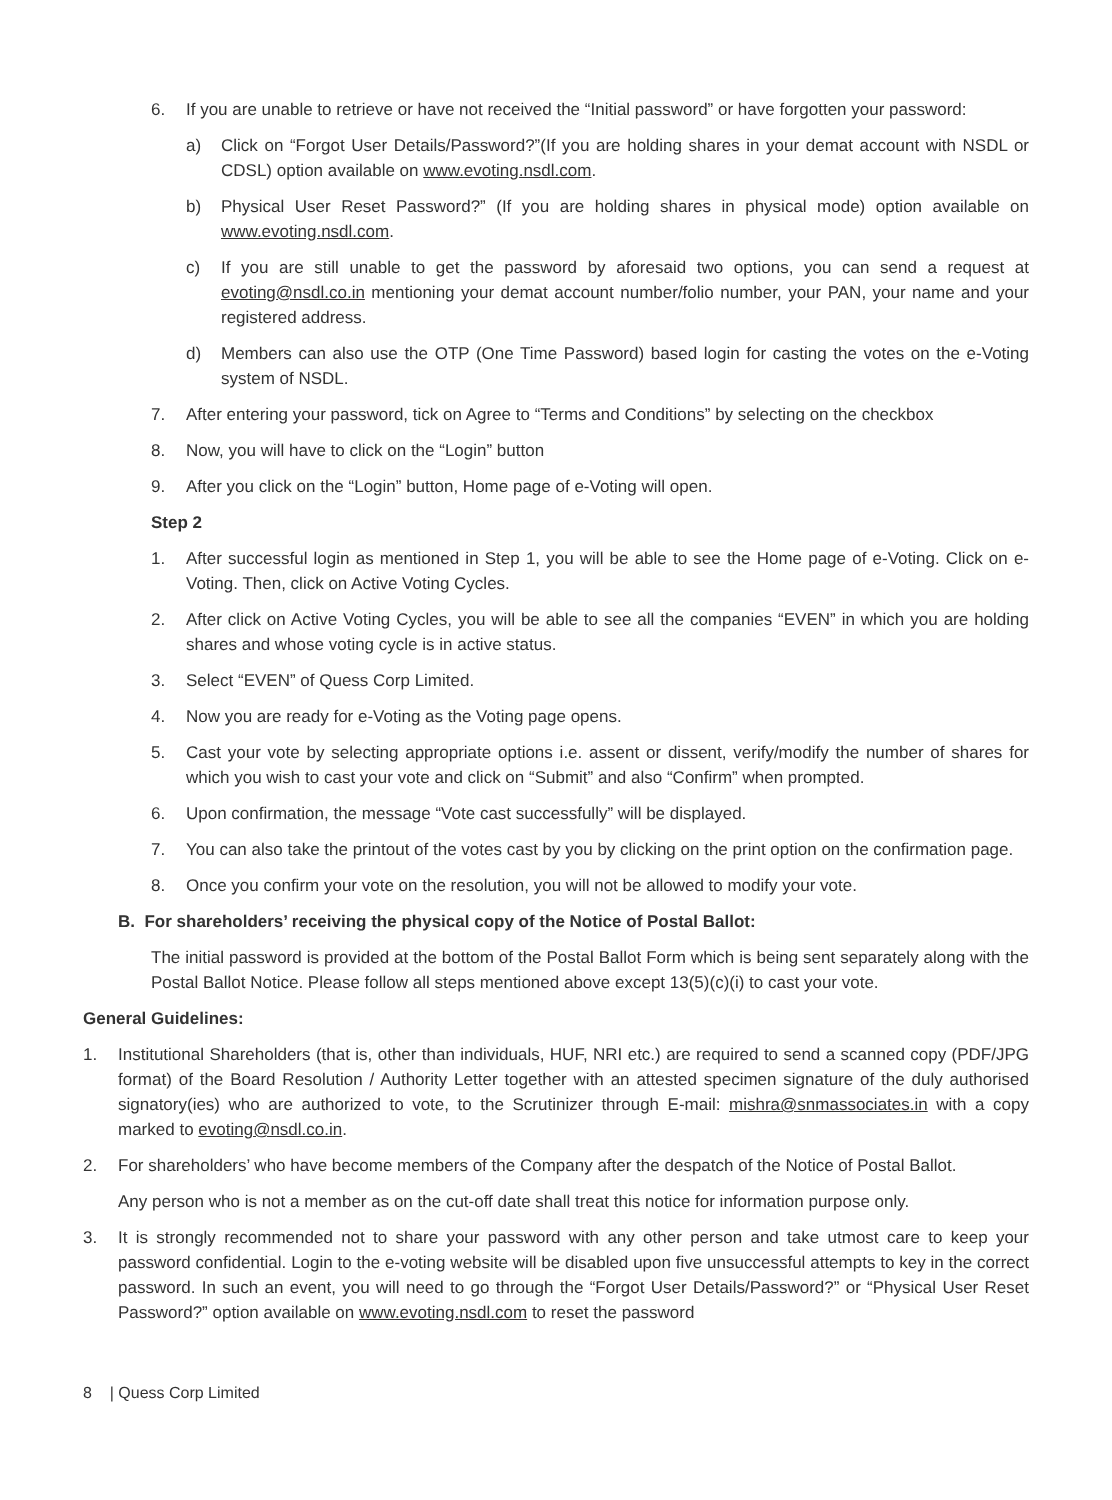6. If you are unable to retrieve or have not received the “Initial password” or have forgotten your password:
a) Click on “Forgot User Details/Password?”(If you are holding shares in your demat account with NSDL or CDSL) option available on www.evoting.nsdl.com.
b) Physical User Reset Password?” (If you are holding shares in physical mode) option available on www.evoting.nsdl.com.
c) If you are still unable to get the password by aforesaid two options, you can send a request at evoting@nsdl.co.in mentioning your demat account number/folio number, your PAN, your name and your registered address.
d) Members can also use the OTP (One Time Password) based login for casting the votes on the e-Voting system of NSDL.
7. After entering your password, tick on Agree to “Terms and Conditions” by selecting on the checkbox
8. Now, you will have to click on the “Login” button
9. After you click on the “Login” button, Home page of e-Voting will open.
Step 2
1. After successful login as mentioned in Step 1, you will be able to see the Home page of e-Voting. Click on e-Voting. Then, click on Active Voting Cycles.
2. After click on Active Voting Cycles, you will be able to see all the companies “EVEN” in which you are holding shares and whose voting cycle is in active status.
3. Select “EVEN” of Quess Corp Limited.
4. Now you are ready for e-Voting as the Voting page opens.
5. Cast your vote by selecting appropriate options i.e. assent or dissent, verify/modify the number of shares for which you wish to cast your vote and click on “Submit” and also “Confirm” when prompted.
6. Upon confirmation, the message “Vote cast successfully” will be displayed.
7. You can also take the printout of the votes cast by you by clicking on the print option on the confirmation page.
8. Once you confirm your vote on the resolution, you will not be allowed to modify your vote.
B. For shareholders’ receiving the physical copy of the Notice of Postal Ballot:
The initial password is provided at the bottom of the Postal Ballot Form which is being sent separately along with the Postal Ballot Notice. Please follow all steps mentioned above except 13(5)(c)(i) to cast your vote.
General Guidelines:
1. Institutional Shareholders (that is, other than individuals, HUF, NRI etc.) are required to send a scanned copy (PDF/JPG format) of the Board Resolution / Authority Letter together with an attested specimen signature of the duly authorised signatory(ies) who are authorized to vote, to the Scrutinizer through E-mail: mishra@snmassociates.in with a copy marked to evoting@nsdl.co.in.
2. For shareholders’ who have become members of the Company after the despatch of the Notice of Postal Ballot.
Any person who is not a member as on the cut-off date shall treat this notice for information purpose only.
3. It is strongly recommended not to share your password with any other person and take utmost care to keep your password confidential. Login to the e-voting website will be disabled upon five unsuccessful attempts to key in the correct password. In such an event, you will need to go through the “Forgot User Details/Password?” or “Physical User Reset Password?” option available on www.evoting.nsdl.com to reset the password
8 | Quess Corp Limited